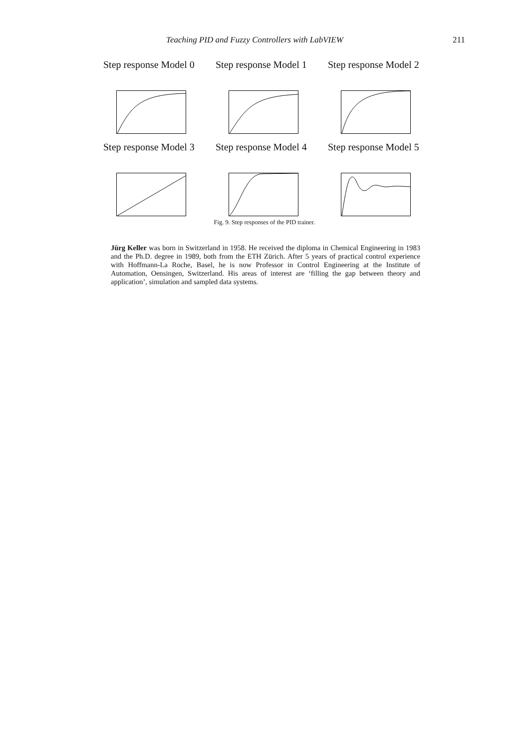Teaching PID and Fuzzy Controllers with LabVIEW 211
Step response Model 0
Step response Model 1
Step response Model 2
Step response Model 3
Step response Model 4
Step response Model 5
Fig. 9. Step responses of the PID trainer.
Jürg Keller was born in Switzerland in 1958. He received the diploma in Chemical Engineering in 1983 and the Ph.D. degree in 1989, both from the ETH Zürich. After 5 years of practical control experience with Hoffmann-La Roche, Basel, he is now Professor in Control Engineering at the Institute of Automation, Oensingen, Switzerland. His areas of interest are ‘filling the gap between theory and application’, simulation and sampled data systems.